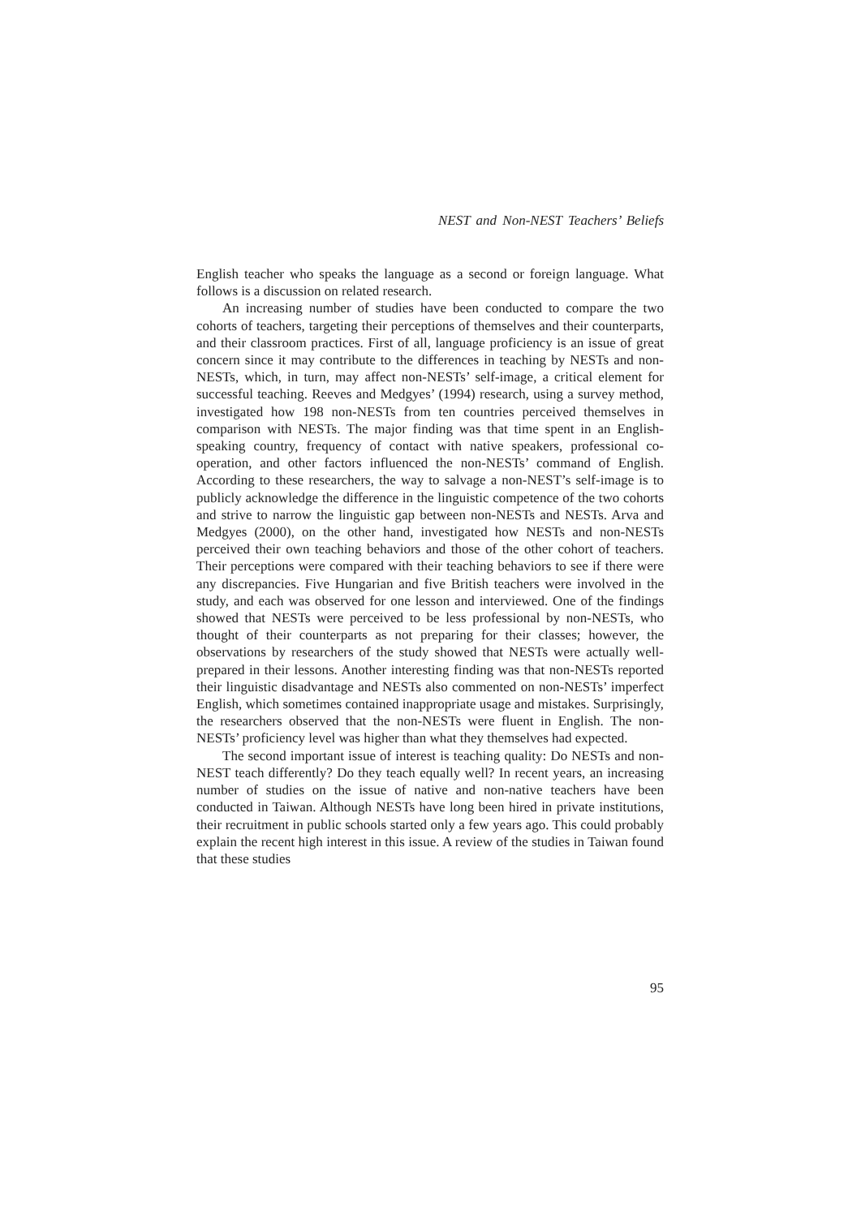NEST and Non-NEST Teachers’ Beliefs
English teacher who speaks the language as a second or foreign language. What follows is a discussion on related research.
An increasing number of studies have been conducted to compare the two cohorts of teachers, targeting their perceptions of themselves and their counterparts, and their classroom practices. First of all, language proficiency is an issue of great concern since it may contribute to the differences in teaching by NESTs and non-NESTs, which, in turn, may affect non-NESTs’ self-image, a critical element for successful teaching. Reeves and Medgyes’ (1994) research, using a survey method, investigated how 198 non-NESTs from ten countries perceived themselves in comparison with NESTs. The major finding was that time spent in an English-speaking country, frequency of contact with native speakers, professional co-operation, and other factors influenced the non-NESTs’ command of English. According to these researchers, the way to salvage a non-NEST’s self-image is to publicly acknowledge the difference in the linguistic competence of the two cohorts and strive to narrow the linguistic gap between non-NESTs and NESTs. Arva and Medgyes (2000), on the other hand, investigated how NESTs and non-NESTs perceived their own teaching behaviors and those of the other cohort of teachers. Their perceptions were compared with their teaching behaviors to see if there were any discrepancies. Five Hungarian and five British teachers were involved in the study, and each was observed for one lesson and interviewed. One of the findings showed that NESTs were perceived to be less professional by non-NESTs, who thought of their counterparts as not preparing for their classes; however, the observations by researchers of the study showed that NESTs were actually well-prepared in their lessons. Another interesting finding was that non-NESTs reported their linguistic disadvantage and NESTs also commented on non-NESTs’ imperfect English, which sometimes contained inappropriate usage and mistakes. Surprisingly, the researchers observed that the non-NESTs were fluent in English. The non-NESTs’ proficiency level was higher than what they themselves had expected.
The second important issue of interest is teaching quality: Do NESTs and non-NEST teach differently? Do they teach equally well? In recent years, an increasing number of studies on the issue of native and non-native teachers have been conducted in Taiwan. Although NESTs have long been hired in private institutions, their recruitment in public schools started only a few years ago. This could probably explain the recent high interest in this issue. A review of the studies in Taiwan found that these studies
95